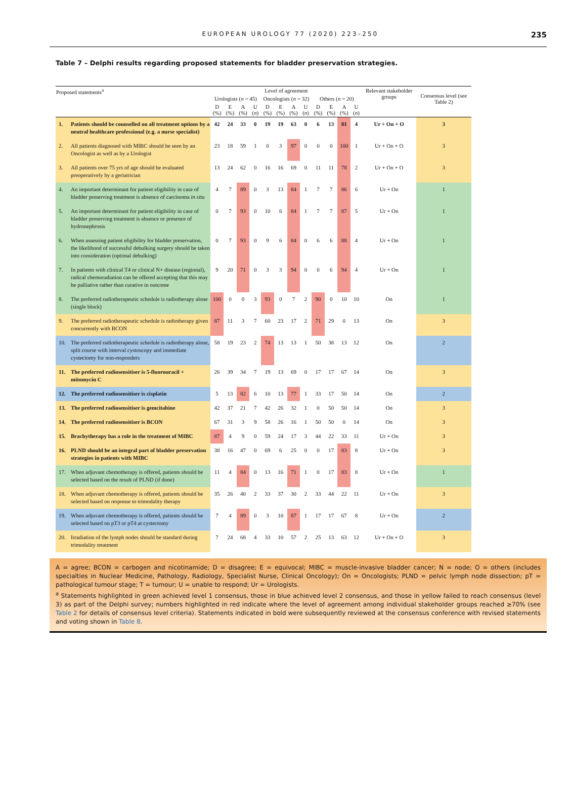EUROPEAN UROLOGY 77 (2020) 223–250 235
Table 7 – Delphi results regarding proposed statements for bladder preservation strategies.
| Proposed statements<sup>a</sup> | | Level of agreement | | | | | | | | | | | | Relevant stakeholder groups | Consensus level (see Table 2) |
| --- | --- | --- | --- | --- | --- | --- | --- | --- | --- | --- | --- | --- | --- | --- | --- |
| | | Urologists ( n = 45) | | | | Oncologists ( n = 32) | | | | Others ( n = 20) | | | | | |
| | | D (%) | E (%) | A (%) | U ( n ) | D (%) | E (%) | A (%) | U ( n ) | D (%) | E (%) | A (%) | U ( n ) | | |
| 1. | Patients should be counselled on all treatment options by a neutral healthcare professional (e.g. a nurse specialist) | 42 | 24 | 33 | 0 | 19 | 19 | 63 | 0 | 6 | 13 | 81 | 4 | Ur + On + O | 3 |
| 2. | All patients diagnosed with MIBC should be seen by an Oncologist as well as by a Urologist | 23 | 18 | 59 | 1 | 0 | 3 | 97 | 0 | 0 | 0 | 100 | 1 | Ur + On + O | 3 |
| 3. | All patients over 75 yrs of age should be evaluated preoperatively by a geriatrician | 13 | 24 | 62 | 0 | 16 | 16 | 69 | 0 | 11 | 11 | 78 | 2 | Ur + On + O | 3 |
| 4. | An important determinant for patient eligibility in case of bladder preserving treatment is absence of carcinoma in situ | 4 | 7 | 89 | 0 | 3 | 13 | 84 | 1 | 7 | 7 | 86 | 6 | Ur + On | 1 |
| 5. | An important determinant for patient eligibility in case of bladder preserving treatment is absence or presence of hydronephrosis | 0 | 7 | 93 | 0 | 10 | 6 | 84 | 1 | 7 | 7 | 87 | 5 | Ur + On | 1 |
| 6. | When assessing patient eligibility for bladder preservation, the likelihood of successful debulking surgery should be taken into consideration (optimal debulking) | 0 | 7 | 93 | 0 | 9 | 6 | 84 | 0 | 6 | 6 | 88 | 4 | Ur + On | 1 |
| 7. | In patients with clinical T4 or clinical N+ disease (regional), radical chemoradiation can be offered accepting that this may be palliative rather than curative in outcome | 9 | 20 | 71 | 0 | 3 | 3 | 94 | 0 | 0 | 6 | 94 | 4 | Ur + On | 1 |
| 8. | The preferred radiotherapeutic schedule is radiotherapy alone (single block) | 100 | 0 | 0 | 3 | 93 | 0 | 7 | 2 | 90 | 0 | 10 | 10 | On | 1 |
| 9. | The preferred radiotherapeutic schedule is radiotherapy given concurrently with BCON | 87 | 11 | 3 | 7 | 60 | 23 | 17 | 2 | 71 | 29 | 0 | 13 | On | 3 |
| 10. | The preferred radiotherapeutic schedule is radiotherapy alone, split course with interval cystoscopy and immediate cystectomy for non-responders | 58 | 19 | 23 | 2 | 74 | 13 | 13 | 1 | 50 | 38 | 13 | 12 | On | 2 |
| 11. | The preferred radiosensitiser is 5-fluorouracil + mitomycin C | 26 | 39 | 34 | 7 | 19 | 13 | 69 | 0 | 17 | 17 | 67 | 14 | On | 3 |
| 12. | The preferred radiosensitiser is cisplatin | 5 | 13 | 82 | 6 | 10 | 13 | 77 | 1 | 33 | 17 | 50 | 14 | On | 2 |
| 13. | The preferred radiosensitiser is gemcitabine | 42 | 37 | 21 | 7 | 42 | 26 | 32 | 1 | 0 | 50 | 50 | 14 | On | 3 |
| 14. | The preferred radiosensitiser is BCON | 67 | 31 | 3 | 9 | 58 | 26 | 16 | 1 | 50 | 50 | 0 | 14 | On | 3 |
| 15. | Brachytherapy has a role in the treatment of MIBC | 87 | 4 | 9 | 0 | 59 | 24 | 17 | 3 | 44 | 22 | 33 | 11 | Ur + On | 3 |
| 16. | PLND should be an integral part of bladder preservation strategies in patients with MIBC | 38 | 16 | 47 | 0 | 69 | 6 | 25 | 0 | 0 | 17 | 83 | 8 | Ur + On | 3 |
| 17. | When adjuvant chemotherapy is offered, patients should be selected based on the result of PLND (if done) | 11 | 4 | 84 | 0 | 13 | 16 | 71 | 1 | 0 | 17 | 83 | 8 | Ur + On | 1 |
| 18. | When adjuvant chemotherapy is offered, patients should be selected based on response to trimodality therapy | 35 | 26 | 40 | 2 | 33 | 37 | 30 | 2 | 33 | 44 | 22 | 11 | Ur + On | 3 |
| 19. | When adjuvant chemotherapy is offered, patients should be selected based on pT3 or pT4 at cystectomy | 7 | 4 | 89 | 0 | 3 | 10 | 87 | 1 | 17 | 17 | 67 | 8 | Ur + On | 2 |
| 20. | Irradiation of the lymph nodes should be standard during trimodality treatment | 7 | 24 | 68 | 4 | 33 | 10 | 57 | 2 | 25 | 13 | 63 | 12 | Ur + On + O | 3 |
A = agree; BCON = carbogen and nicotinamide; D = disagree; E = equivocal; MIBC = muscle-invasive bladder cancer; N = node; O = others (includes specialties in Nuclear Medicine, Pathology, Radiology, Specialist Nurse, Clinical Oncology); On = Oncologists; PLND = pelvic lymph node dissection; pT = pathological tumour stage; T = tumour; U = unable to respond; Ur = Urologists.
<sup>a</sup> Statements highlighted in green achieved level 1 consensus, those in blue achieved level 2 consensus, and those in yellow failed to reach consensus (level 3) as part of the Delphi survey; numbers highlighted in red indicate where the level of agreement among individual stakeholder groups reached ≥70% (see Table 2 for details of consensus level criteria). Statements indicated in bold were subsequently reviewed at the consensus conference with revised statements and voting shown in Table 8.